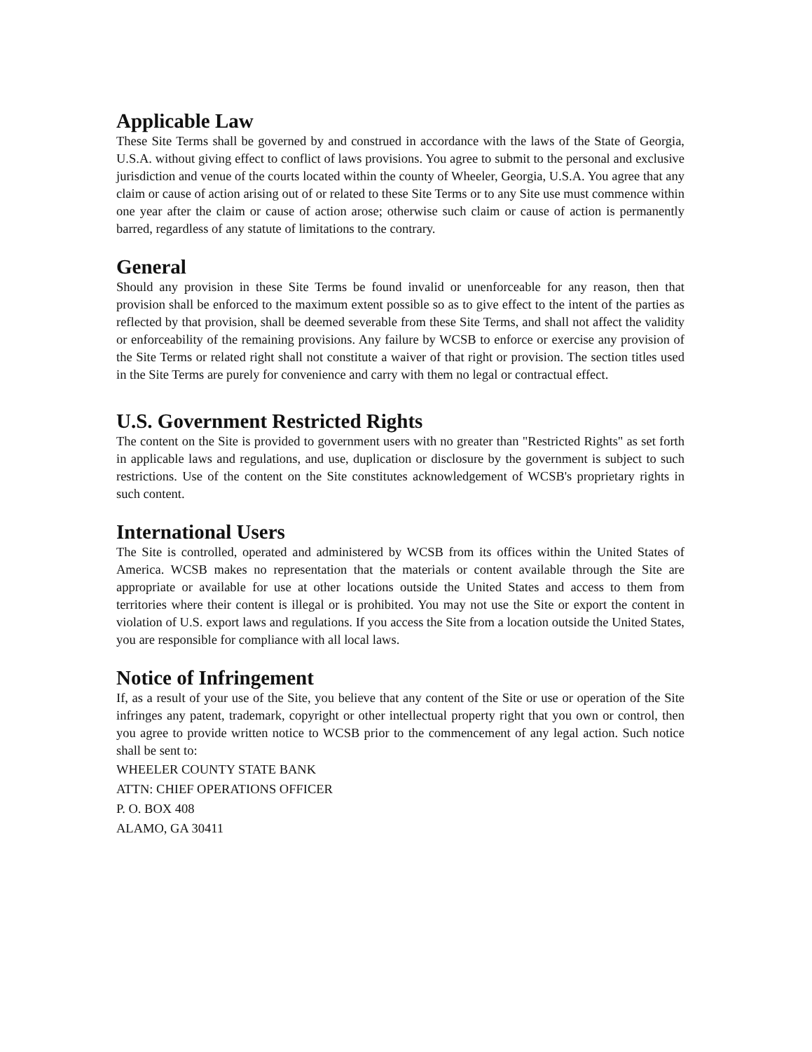Applicable Law
These Site Terms shall be governed by and construed in accordance with the laws of the State of Georgia, U.S.A. without giving effect to conflict of laws provisions. You agree to submit to the personal and exclusive jurisdiction and venue of the courts located within the county of Wheeler, Georgia, U.S.A. You agree that any claim or cause of action arising out of or related to these Site Terms or to any Site use must commence within one year after the claim or cause of action arose; otherwise such claim or cause of action is permanently barred, regardless of any statute of limitations to the contrary.
General
Should any provision in these Site Terms be found invalid or unenforceable for any reason, then that provision shall be enforced to the maximum extent possible so as to give effect to the intent of the parties as reflected by that provision, shall be deemed severable from these Site Terms, and shall not affect the validity or enforceability of the remaining provisions. Any failure by WCSB to enforce or exercise any provision of the Site Terms or related right shall not constitute a waiver of that right or provision. The section titles used in the Site Terms are purely for convenience and carry with them no legal or contractual effect.
U.S. Government Restricted Rights
The content on the Site is provided to government users with no greater than "Restricted Rights" as set forth in applicable laws and regulations, and use, duplication or disclosure by the government is subject to such restrictions. Use of the content on the Site constitutes acknowledgement of WCSB's proprietary rights in such content.
International Users
The Site is controlled, operated and administered by WCSB from its offices within the United States of America. WCSB makes no representation that the materials or content available through the Site are appropriate or available for use at other locations outside the United States and access to them from territories where their content is illegal or is prohibited. You may not use the Site or export the content in violation of U.S. export laws and regulations. If you access the Site from a location outside the United States, you are responsible for compliance with all local laws.
Notice of Infringement
If, as a result of your use of the Site, you believe that any content of the Site or use or operation of the Site infringes any patent, trademark, copyright or other intellectual property right that you own or control, then you agree to provide written notice to WCSB prior to the commencement of any legal action. Such notice shall be sent to:
WHEELER COUNTY STATE BANK
ATTN: CHIEF OPERATIONS OFFICER
P. O. BOX 408
ALAMO, GA 30411